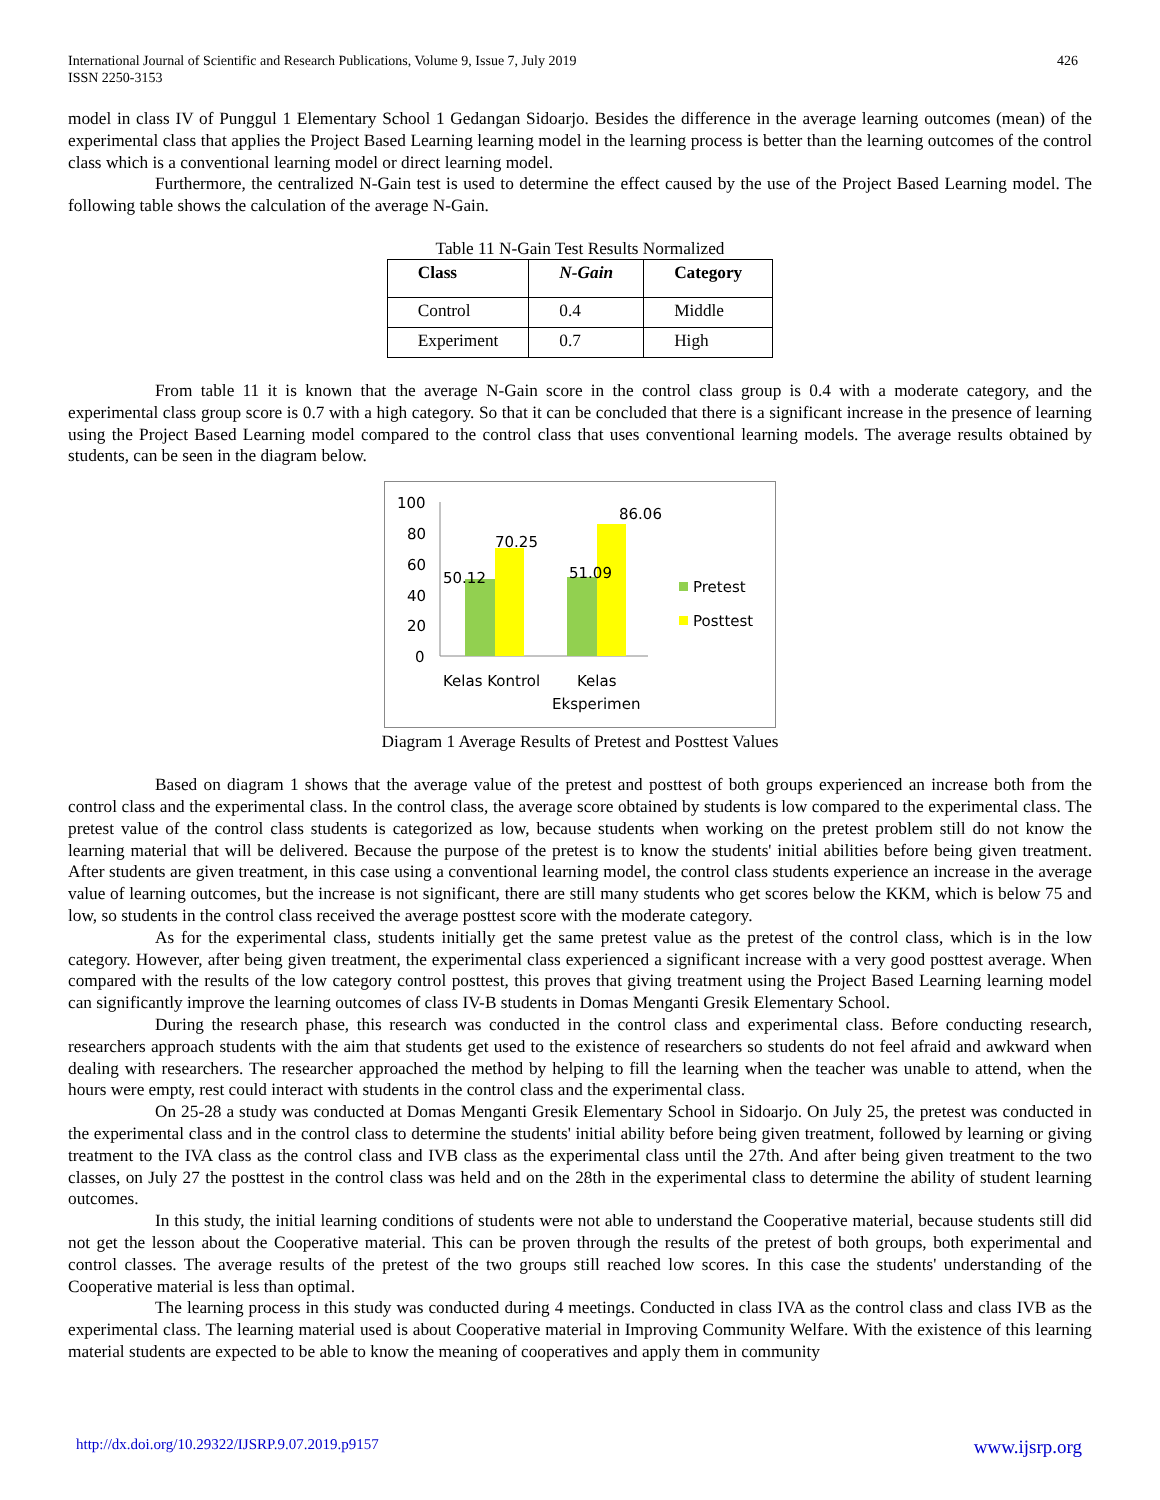International Journal of Scientific and Research Publications, Volume 9, Issue 7, July 2019
ISSN 2250-3153
426
model in class IV of Punggul 1 Elementary School 1 Gedangan Sidoarjo. Besides the difference in the average learning outcomes (mean) of the experimental class that applies the Project Based Learning learning model in the learning process is better than the learning outcomes of the control class which is a conventional learning model or direct learning model.
Furthermore, the centralized N-Gain test is used to determine the effect caused by the use of the Project Based Learning model. The following table shows the calculation of the average N-Gain.
Table 11 N-Gain Test Results Normalized
| Class | N-Gain | Category |
| --- | --- | --- |
| Control | 0.4 | Middle |
| Experiment | 0.7 | High |
From table 11 it is known that the average N-Gain score in the control class group is 0.4 with a moderate category, and the experimental class group score is 0.7 with a high category. So that it can be concluded that there is a significant increase in the presence of learning using the Project Based Learning model compared to the control class that uses conventional learning models. The average results obtained by students, can be seen in the diagram below.
100
80
60
40
20
0
50.12
70.25
51.09
86.06
Pretest
Posttest
Kelas Kontrol
Kelas
Eksperimen
Diagram 1 Average Results of Pretest and Posttest Values
Based on diagram 1 shows that the average value of the pretest and posttest of both groups experienced an increase both from the control class and the experimental class. In the control class, the average score obtained by students is low compared to the experimental class. The pretest value of the control class students is categorized as low, because students when working on the pretest problem still do not know the learning material that will be delivered. Because the purpose of the pretest is to know the students' initial abilities before being given treatment. After students are given treatment, in this case using a conventional learning model, the control class students experience an increase in the average value of learning outcomes, but the increase is not significant, there are still many students who get scores below the KKM, which is below 75 and low, so students in the control class received the average posttest score with the moderate category.
As for the experimental class, students initially get the same pretest value as the pretest of the control class, which is in the low category. However, after being given treatment, the experimental class experienced a significant increase with a very good posttest average. When compared with the results of the low category control posttest, this proves that giving treatment using the Project Based Learning learning model can significantly improve the learning outcomes of class IV-B students in Domas Menganti Gresik Elementary School.
During the research phase, this research was conducted in the control class and experimental class. Before conducting research, researchers approach students with the aim that students get used to the existence of researchers so students do not feel afraid and awkward when dealing with researchers. The researcher approached the method by helping to fill the learning when the teacher was unable to attend, when the hours were empty, rest could interact with students in the control class and the experimental class.
On 25-28 a study was conducted at Domas Menganti Gresik Elementary School in Sidoarjo. On July 25, the pretest was conducted in the experimental class and in the control class to determine the students' initial ability before being given treatment, followed by learning or giving treatment to the IVA class as the control class and IVB class as the experimental class until the 27th. And after being given treatment to the two classes, on July 27 the posttest in the control class was held and on the 28th in the experimental class to determine the ability of student learning outcomes.
In this study, the initial learning conditions of students were not able to understand the Cooperative material, because students still did not get the lesson about the Cooperative material. This can be proven through the results of the pretest of both groups, both experimental and control classes. The average results of the pretest of the two groups still reached low scores. In this case the students' understanding of the Cooperative material is less than optimal.
The learning process in this study was conducted during 4 meetings. Conducted in class IVA as the control class and class IVB as the experimental class. The learning material used is about Cooperative material in Improving Community Welfare. With the existence of this learning material students are expected to be able to know the meaning of cooperatives and apply them in community
http://dx.doi.org/10.29322/IJSRP.9.07.2019.p9157 www.ijsrp.org